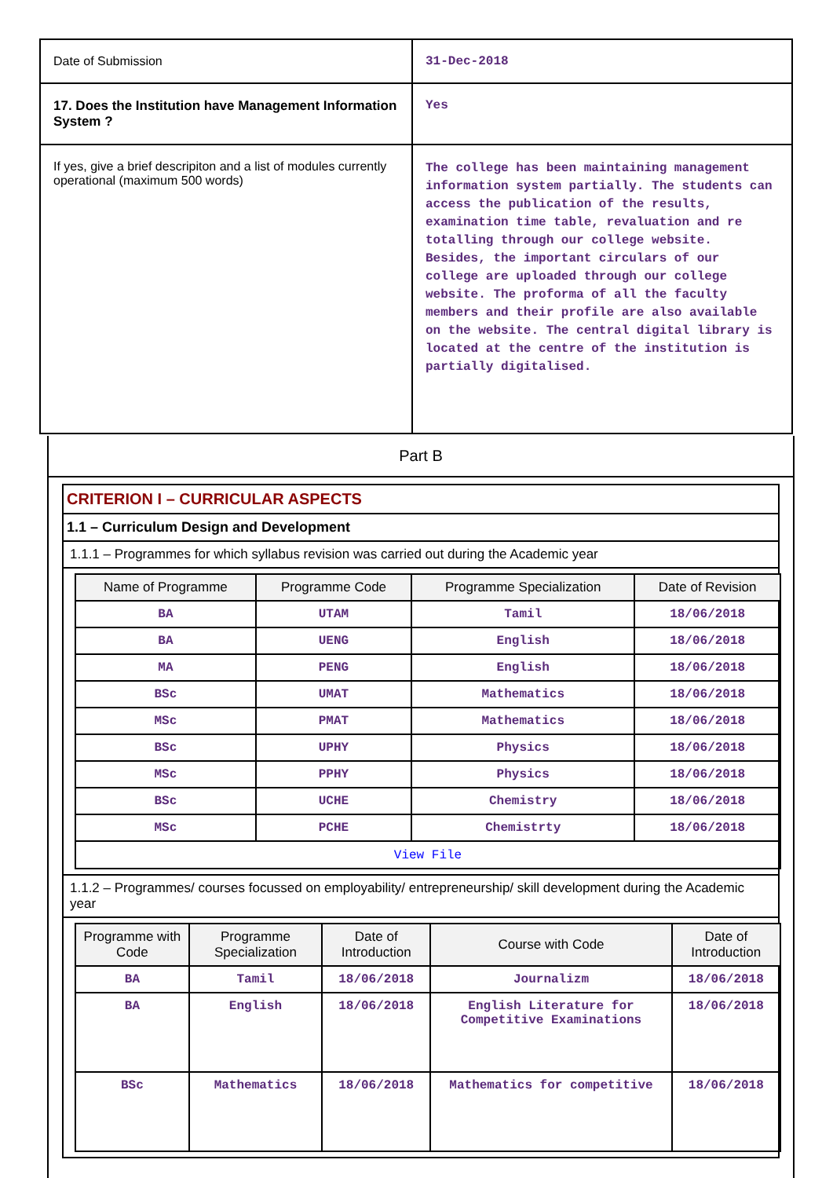| Date of Submission | 31-Dec-2018 |
| 17. Does the Institution have Management Information System ? | Yes |
| If yes, give a brief descripiton and a list of modules currently operational (maximum 500 words) | The college has been maintaining management information system partially. The students can access the publication of the results, examination time table, revaluation and re totalling through our college website. Besides, the important circulars of our college are uploaded through our college website. The proforma of all the faculty members and their profile are also available on the website. The central digital library is located at the centre of the institution is partially digitalised. |
Part B
CRITERION I – CURRICULAR ASPECTS
1.1 – Curriculum Design and Development
1.1.1 – Programmes for which syllabus revision was carried out during the Academic year
| Name of Programme | Programme Code | Programme Specialization | Date of Revision |
| --- | --- | --- | --- |
| BA | UTAM | Tamil | 18/06/2018 |
| BA | UENG | English | 18/06/2018 |
| MA | PENG | English | 18/06/2018 |
| BSc | UMAT | Mathematics | 18/06/2018 |
| MSc | PMAT | Mathematics | 18/06/2018 |
| BSc | UPHY | Physics | 18/06/2018 |
| MSc | PPHY | Physics | 18/06/2018 |
| BSc | UCHE | Chemistry | 18/06/2018 |
| MSc | PCHE | Chemistrty | 18/06/2018 |
| View File | | | |
1.1.2 – Programmes/ courses focussed on employability/ entrepreneurship/ skill development during the Academic year
| Programme with Code | Programme Specialization | Date of Introduction | Course with Code | Date of Introduction |
| --- | --- | --- | --- | --- |
| BA | Tamil | 18/06/2018 | Journalizm | 18/06/2018 |
| BA | English | 18/06/2018 | English Literature for Competitive Examinations | 18/06/2018 |
| BSc | Mathematics | 18/06/2018 | Mathematics for competitive | 18/06/2018 |